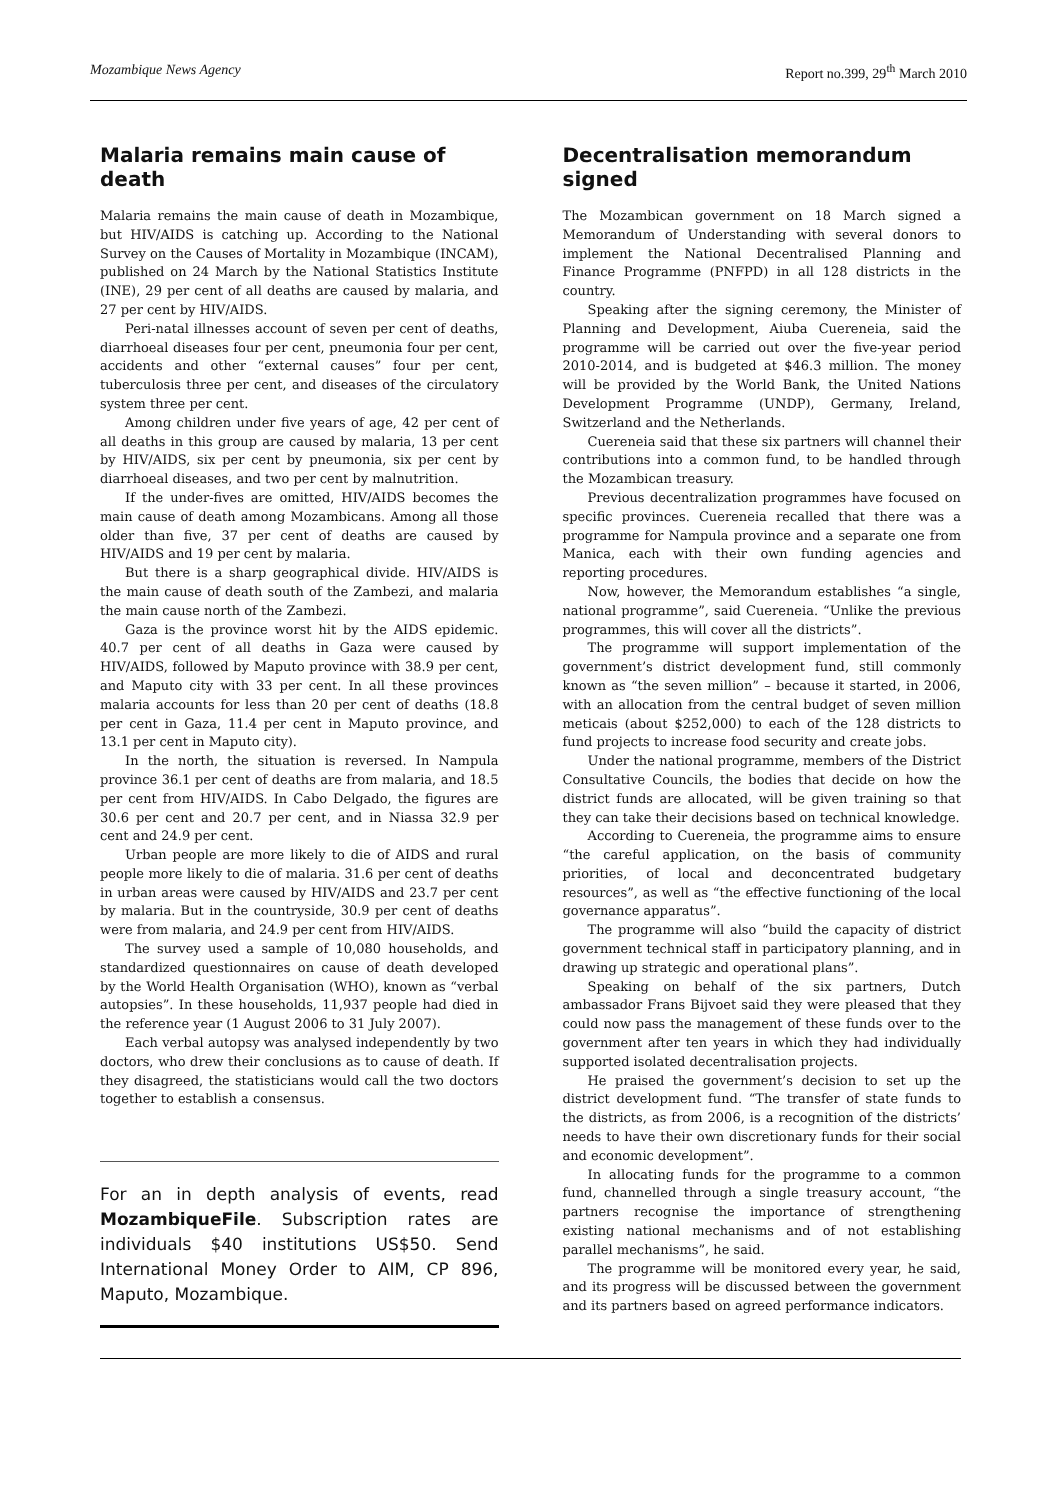Mozambique News Agency Report no.399, 29<sup>th</sup> March 2010
Malaria remains main cause of death
Malaria remains the main cause of death in Mozambique, but HIV/AIDS is catching up. According to the National Survey on the Causes of Mortality in Mozambique (INCAM), published on 24 March by the National Statistics Institute (INE), 29 per cent of all deaths are caused by malaria, and 27 per cent by HIV/AIDS.
Peri-natal illnesses account of seven per cent of deaths, diarrhoeal diseases four per cent, pneumonia four per cent, accidents and other “external causes” four per cent, tuberculosis three per cent, and diseases of the circulatory system three per cent.
Among children under five years of age, 42 per cent of all deaths in this group are caused by malaria, 13 per cent by HIV/AIDS, six per cent by pneumonia, six per cent by diarrhoeal diseases, and two per cent by malnutrition.
If the under-fives are omitted, HIV/AIDS becomes the main cause of death among Mozambicans. Among all those older than five, 37 per cent of deaths are caused by HIV/AIDS and 19 per cent by malaria.
But there is a sharp geographical divide. HIV/AIDS is the main cause of death south of the Zambezi, and malaria the main cause north of the Zambezi.
Gaza is the province worst hit by the AIDS epidemic. 40.7 per cent of all deaths in Gaza were caused by HIV/AIDS, followed by Maputo province with 38.9 per cent, and Maputo city with 33 per cent. In all these provinces malaria accounts for less than 20 per cent of deaths (18.8 per cent in Gaza, 11.4 per cent in Maputo province, and 13.1 per cent in Maputo city).
In the north, the situation is reversed. In Nampula province 36.1 per cent of deaths are from malaria, and 18.5 per cent from HIV/AIDS. In Cabo Delgado, the figures are 30.6 per cent and 20.7 per cent, and in Niassa 32.9 per cent and 24.9 per cent.
Urban people are more likely to die of AIDS and rural people more likely to die of malaria. 31.6 per cent of deaths in urban areas were caused by HIV/AIDS and 23.7 per cent by malaria. But in the countryside, 30.9 per cent of deaths were from malaria, and 24.9 per cent from HIV/AIDS.
The survey used a sample of 10,080 households, and standardized questionnaires on cause of death developed by the World Health Organisation (WHO), known as “verbal autopsies”. In these households, 11,937 people had died in the reference year (1 August 2006 to 31 July 2007).
Each verbal autopsy was analysed independently by two doctors, who drew their conclusions as to cause of death. If they disagreed, the statisticians would call the two doctors together to establish a consensus.
For an in depth analysis of events, read MozambiqueFile. Subscription rates are individuals $40 institutions US$50. Send International Money Order to AIM, CP 896, Maputo, Mozambique.
Decentralisation memorandum signed
The Mozambican government on 18 March signed a Memorandum of Understanding with several donors to implement the National Decentralised Planning and Finance Programme (PNFPD) in all 128 districts in the country.
Speaking after the signing ceremony, the Minister of Planning and Development, Aiuba Cuereneia, said the programme will be carried out over the five-year period 2010-2014, and is budgeted at $46.3 million. The money will be provided by the World Bank, the United Nations Development Programme (UNDP), Germany, Ireland, Switzerland and the Netherlands.
Cuereneia said that these six partners will channel their contributions into a common fund, to be handled through the Mozambican treasury.
Previous decentralization programmes have focused on specific provinces. Cuereneia recalled that there was a programme for Nampula province and a separate one from Manica, each with their own funding agencies and reporting procedures.
Now, however, the Memorandum establishes “a single, national programme”, said Cuereneia. “Unlike the previous programmes, this will cover all the districts”.
The programme will support implementation of the government’s district development fund, still commonly known as “the seven million” – because it started, in 2006, with an allocation from the central budget of seven million meticais (about $252,000) to each of the 128 districts to fund projects to increase food security and create jobs.
Under the national programme, members of the District Consultative Councils, the bodies that decide on how the district funds are allocated, will be given training so that they can take their decisions based on technical knowledge.
According to Cuereneia, the programme aims to ensure “the careful application, on the basis of community priorities, of local and deconcentrated budgetary resources”, as well as “the effective functioning of the local governance apparatus”.
The programme will also “build the capacity of district government technical staff in participatory planning, and in drawing up strategic and operational plans”.
Speaking on behalf of the six partners, Dutch ambassador Frans Bijvoet said they were pleased that they could now pass the management of these funds over to the government after ten years in which they had individually supported isolated decentralisation projects.
He praised the government’s decision to set up the district development fund. “The transfer of state funds to the districts, as from 2006, is a recognition of the districts’ needs to have their own discretionary funds for their social and economic development”.
In allocating funds for the programme to a common fund, channelled through a single treasury account, “the partners recognise the importance of strengthening existing national mechanisms and of not establishing parallel mechanisms”, he said.
The programme will be monitored every year, he said, and its progress will be discussed between the government and its partners based on agreed performance indicators.